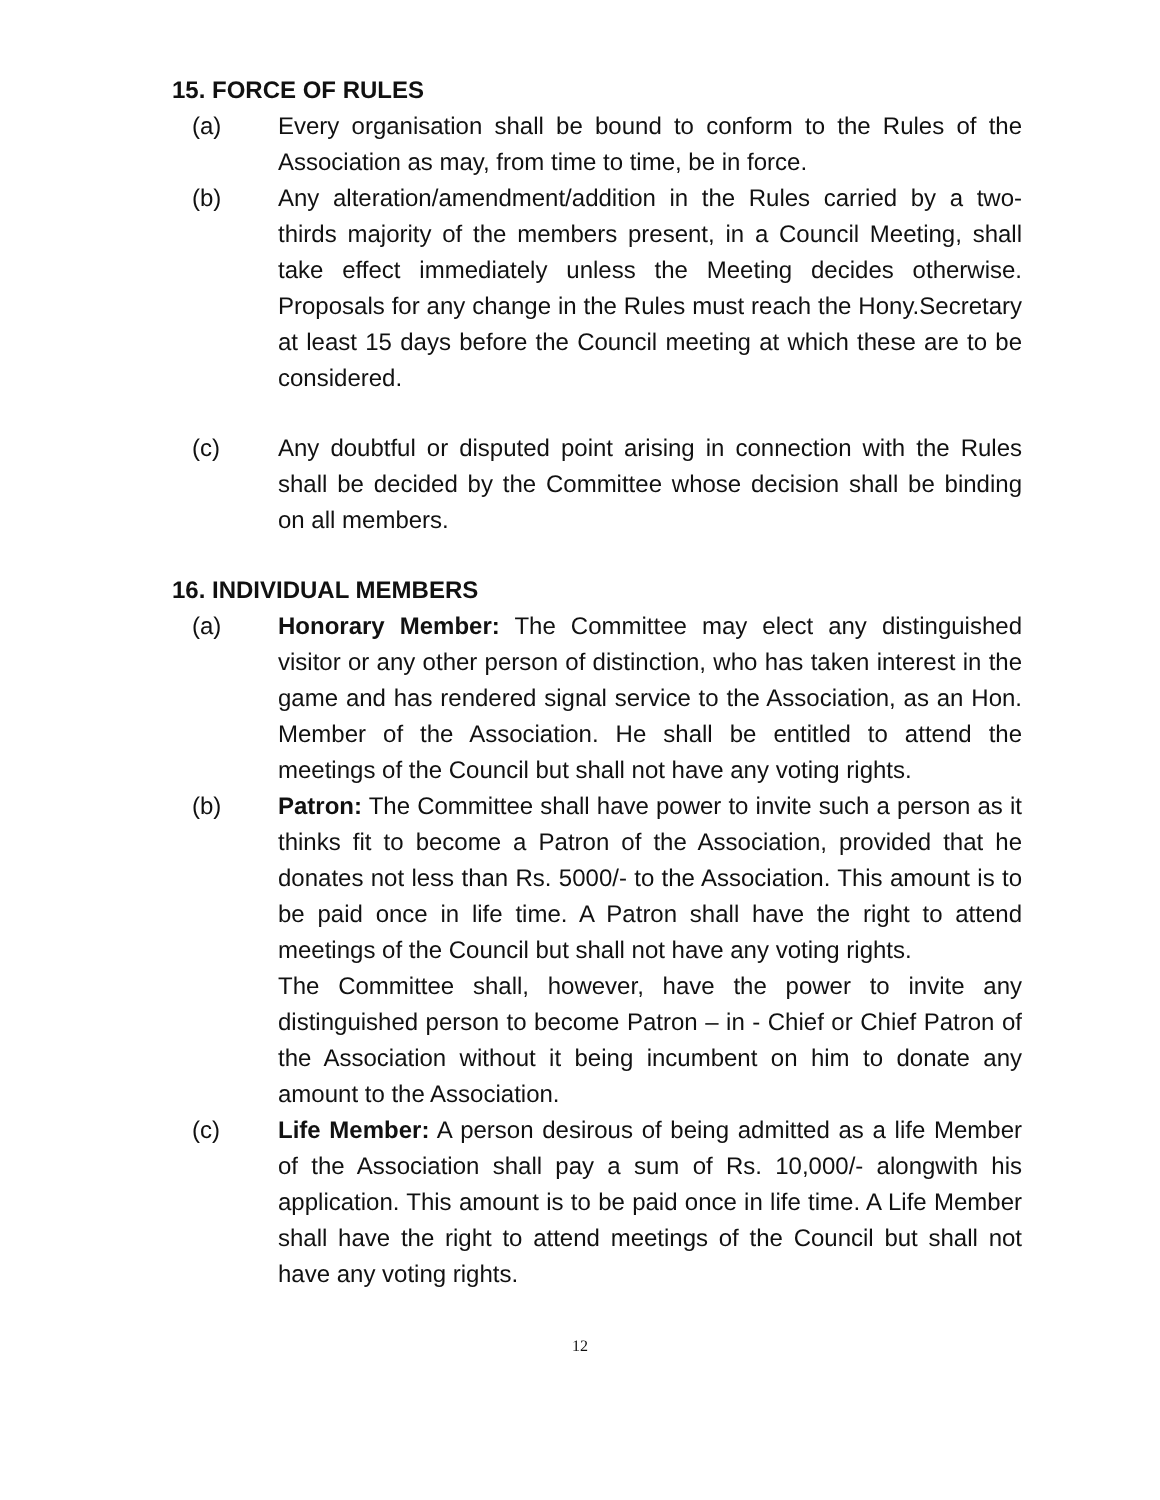15. FORCE OF RULES
(a) Every organisation shall be bound to conform to the Rules of the Association as may, from time to time, be in force.
(b) Any alteration/amendment/addition in the Rules carried by a two-thirds majority of the members present, in a Council Meeting, shall take effect immediately unless the Meeting decides otherwise. Proposals for any change in the Rules must reach the Hony.Secretary at least 15 days before the Council meeting at which these are to be considered.
(c) Any doubtful or disputed point arising in connection with the Rules shall be decided by the Committee whose decision shall be binding on all members.
16. INDIVIDUAL MEMBERS
(a) Honorary Member: The Committee may elect any distinguished visitor or any other person of distinction, who has taken interest in the game and has rendered signal service to the Association, as an Hon. Member of the Association. He shall be entitled to attend the meetings of the Council but shall not have any voting rights.
(b) Patron: The Committee shall have power to invite such a person as it thinks fit to become a Patron of the Association, provided that he donates not less than Rs. 5000/- to the Association. This amount is to be paid once in life time. A Patron shall have the right to attend meetings of the Council but shall not have any voting rights.
The Committee shall, however, have the power to invite any distinguished person to become Patron – in - Chief or Chief Patron of the Association without it being incumbent on him to donate any amount to the Association.
(c) Life Member: A person desirous of being admitted as a life Member of the Association shall pay a sum of Rs. 10,000/- alongwith his application. This amount is to be paid once in life time. A Life Member shall have the right to attend meetings of the Council but shall not have any voting rights.
12